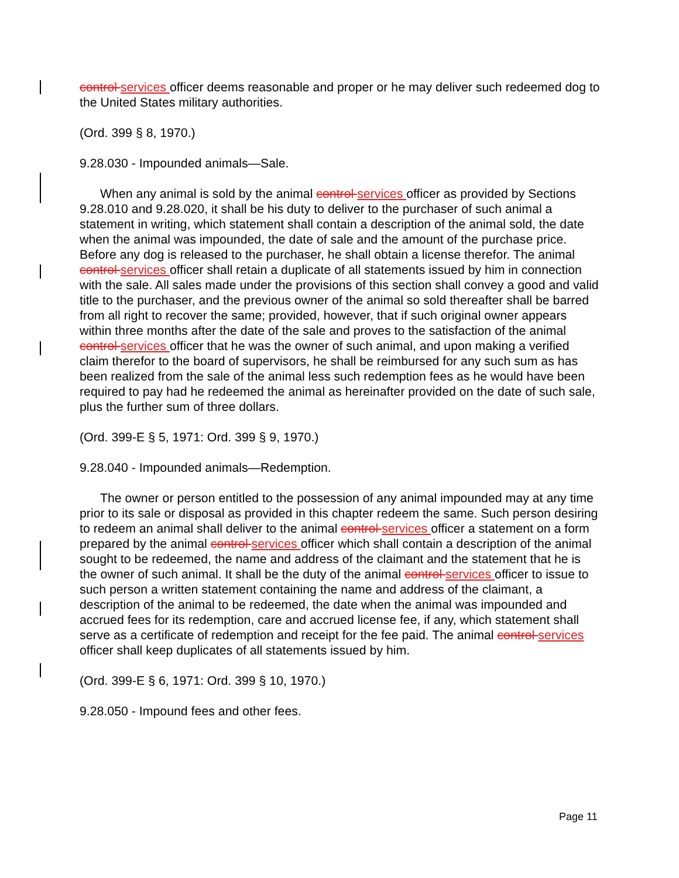control services officer deems reasonable and proper or he may deliver such redeemed dog to the United States military authorities.
(Ord. 399 § 8, 1970.)
9.28.030 - Impounded animals—Sale.
When any animal is sold by the animal control services officer as provided by Sections 9.28.010 and 9.28.020, it shall be his duty to deliver to the purchaser of such animal a statement in writing, which statement shall contain a description of the animal sold, the date when the animal was impounded, the date of sale and the amount of the purchase price. Before any dog is released to the purchaser, he shall obtain a license therefor. The animal control services officer shall retain a duplicate of all statements issued by him in connection with the sale. All sales made under the provisions of this section shall convey a good and valid title to the purchaser, and the previous owner of the animal so sold thereafter shall be barred from all right to recover the same; provided, however, that if such original owner appears within three months after the date of the sale and proves to the satisfaction of the animal control services officer that he was the owner of such animal, and upon making a verified claim therefor to the board of supervisors, he shall be reimbursed for any such sum as has been realized from the sale of the animal less such redemption fees as he would have been required to pay had he redeemed the animal as hereinafter provided on the date of such sale, plus the further sum of three dollars.
(Ord. 399-E § 5, 1971: Ord. 399 § 9, 1970.)
9.28.040 - Impounded animals—Redemption.
The owner or person entitled to the possession of any animal impounded may at any time prior to its sale or disposal as provided in this chapter redeem the same. Such person desiring to redeem an animal shall deliver to the animal control services officer a statement on a form prepared by the animal control services officer which shall contain a description of the animal sought to be redeemed, the name and address of the claimant and the statement that he is the owner of such animal. It shall be the duty of the animal control services officer to issue to such person a written statement containing the name and address of the claimant, a description of the animal to be redeemed, the date when the animal was impounded and accrued fees for its redemption, care and accrued license fee, if any, which statement shall serve as a certificate of redemption and receipt for the fee paid. The animal control services officer shall keep duplicates of all statements issued by him.
(Ord. 399-E § 6, 1971: Ord. 399 § 10, 1970.)
9.28.050 - Impound fees and other fees.
Page 11